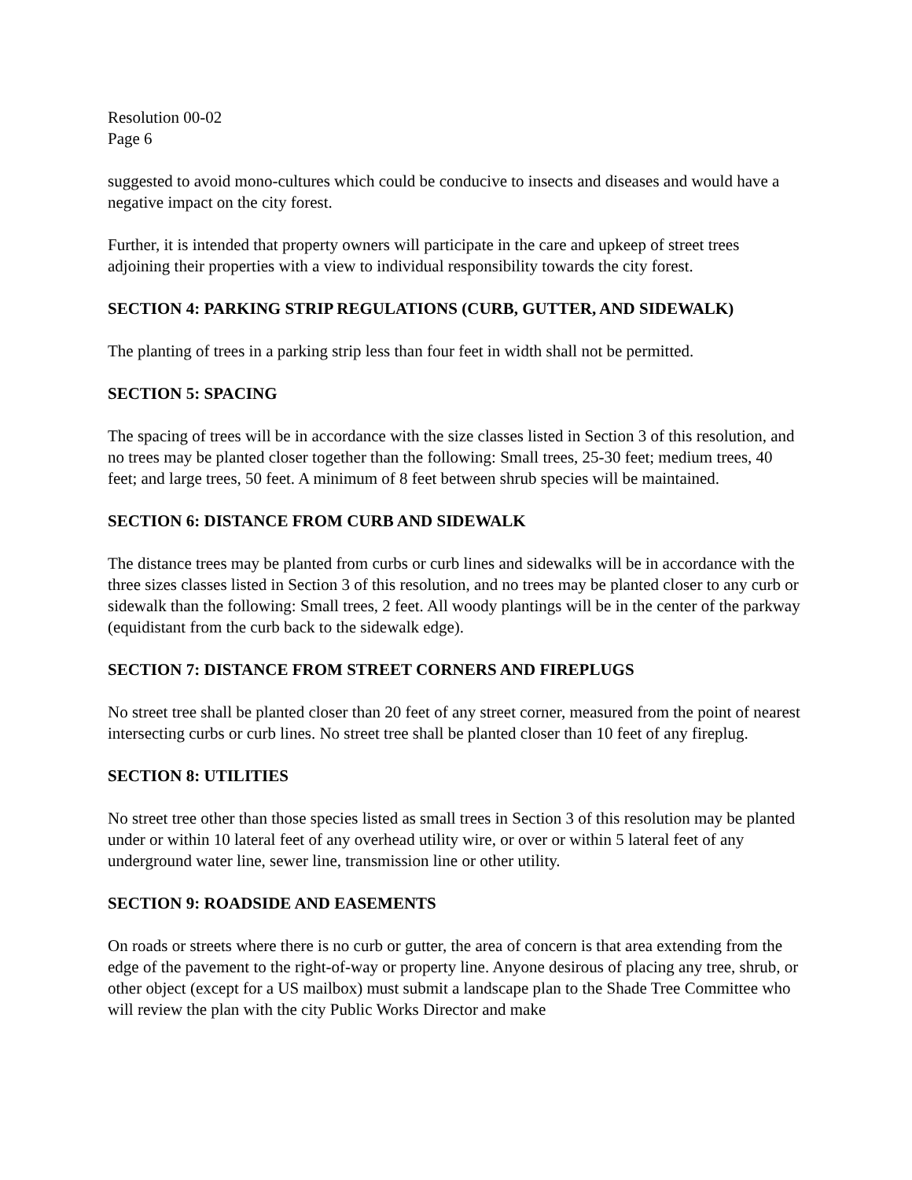Resolution 00-02
Page 6
suggested to avoid mono-cultures which could be conducive to insects and diseases and would have a negative impact on the city forest.
Further, it is intended that property owners will participate in the care and upkeep of street trees adjoining their properties with a view to individual responsibility towards the city forest.
SECTION 4: PARKING STRIP REGULATIONS (CURB, GUTTER, AND SIDEWALK)
The planting of trees in a parking strip less than four feet in width shall not be permitted.
SECTION 5: SPACING
The spacing of trees will be in accordance with the size classes listed in Section 3 of this resolution, and no trees may be planted closer together than the following: Small trees, 25-30 feet; medium trees, 40 feet; and large trees, 50 feet. A minimum of 8 feet between shrub species will be maintained.
SECTION 6: DISTANCE FROM CURB AND SIDEWALK
The distance trees may be planted from curbs or curb lines and sidewalks will be in accordance with the three sizes classes listed in Section 3 of this resolution, and no trees may be planted closer to any curb or sidewalk than the following: Small trees, 2 feet. All woody plantings will be in the center of the parkway (equidistant from the curb back to the sidewalk edge).
SECTION 7: DISTANCE FROM STREET CORNERS AND FIREPLUGS
No street tree shall be planted closer than 20 feet of any street corner, measured from the point of nearest intersecting curbs or curb lines. No street tree shall be planted closer than 10 feet of any fireplug.
SECTION 8: UTILITIES
No street tree other than those species listed as small trees in Section 3 of this resolution may be planted under or within 10 lateral feet of any overhead utility wire, or over or within 5 lateral feet of any underground water line, sewer line, transmission line or other utility.
SECTION 9: ROADSIDE AND EASEMENTS
On roads or streets where there is no curb or gutter, the area of concern is that area extending from the edge of the pavement to the right-of-way or property line. Anyone desirous of placing any tree, shrub, or other object (except for a US mailbox) must submit a landscape plan to the Shade Tree Committee who will review the plan with the city Public Works Director and make